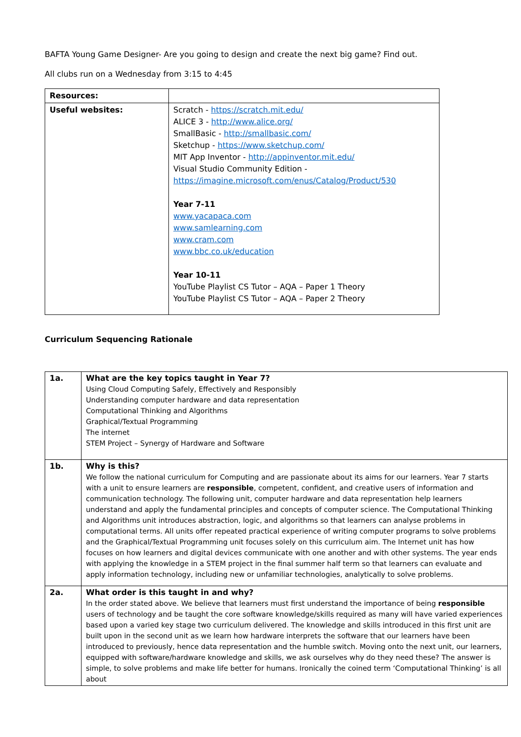BAFTA Young Game Designer- Are you going to design and create the next big game? Find out.
All clubs run on a Wednesday from 3:15 to 4:45
| Resources: | |
| Useful websites: | Scratch - https://scratch.mit.edu/ ALICE 3 - http://www.alice.org/ SmallBasic - http://smallbasic.com/ Sketchup - https://www.sketchup.com/ MIT App Inventor - http://appinventor.mit.edu/ Visual Studio Community Edition - https://imagine.microsoft.com/enus/Catalog/Product/530 Year 7-11 www.yacapaca.com www.samlearning.com www.cram.com www.bbc.co.uk/education Year 10-11 YouTube Playlist CS Tutor – AQA – Paper 1 Theory YouTube Playlist CS Tutor – AQA – Paper 2 Theory |
Curriculum Sequencing Rationale
| 1a. | What are the key topics taught in Year 7? Using Cloud Computing Safely, Effectively and Responsibly Understanding computer hardware and data representation Computational Thinking and Algorithms Graphical/Textual Programming The internet STEM Project – Synergy of Hardware and Software |
| 1b. | Why is this? We follow the national curriculum for Computing and are passionate about its aims for our learners. Year 7 starts with a unit to ensure learners are responsible , competent, confident, and creative users of information and communication technology. The following unit, computer hardware and data representation help learners understand and apply the fundamental principles and concepts of computer science. The Computational Thinking and Algorithms unit introduces abstraction, logic, and algorithms so that learners can analyse problems in computational terms. All units offer repeated practical experience of writing computer programs to solve problems and the Graphical/Textual Programming unit focuses solely on this curriculum aim. The Internet unit has how focuses on how learners and digital devices communicate with one another and with other systems. The year ends with applying the knowledge in a STEM project in the final summer half term so that learners can evaluate and apply information technology, including new or unfamiliar technologies, analytically to solve problems. |
| 2a. | What order is this taught in and why? In the order stated above. We believe that learners must first understand the importance of being responsible users of technology and be taught the core software knowledge/skills required as many will have varied experiences based upon a varied key stage two curriculum delivered. The knowledge and skills introduced in this first unit are built upon in the second unit as we learn how hardware interprets the software that our learners have been introduced to previously, hence data representation and the humble switch. Moving onto the next unit, our learners, equipped with software/hardware knowledge and skills, we ask ourselves why do they need these? The answer is simple, to solve problems and make life better for humans. Ironically the coined term ‘Computational Thinking’ is all about |